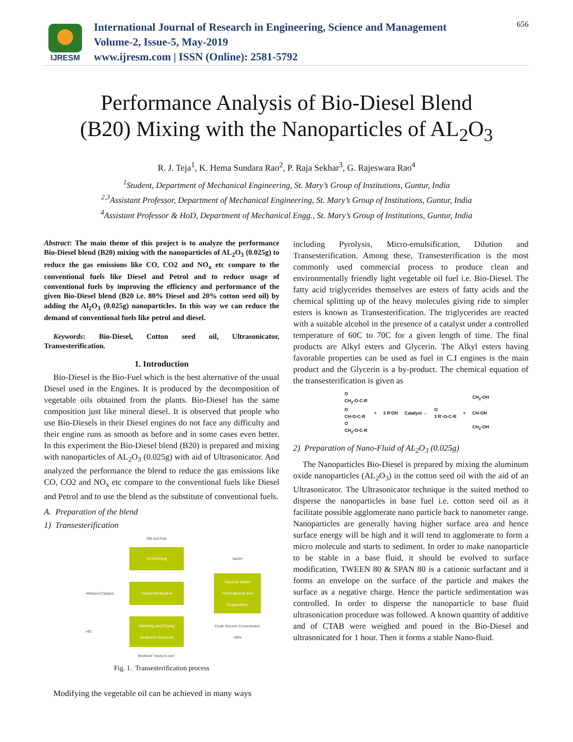IJRESM
International Journal of Research in Engineering, Science and Management
Volume-2, Issue-5, May-2019
www.ijresm.com | ISSN (Online): 2581-5792
656
Performance Analysis of Bio-Diesel Blend
(B20) Mixing with the Nanoparticles of AL<sub>2</sub>O<sub>3</sub>
R. J. Teja<sup>1</sup>, K. Hema Sundara Rao<sup>2</sup>, P. Raja Sekhar<sup>3</sup>, G. Rajeswara Rao<sup>4</sup>
<sup>1</sup> Student, Department of Mechanical Engineering, St. Mary’s Group of Institutions, Guntur, India
<sup>2,3</sup>Assistant Professor, Department of Mechanical Engineering, St. Mary’s Group of Institutions, Guntur, India
<sup>4</sup> Assistant Professor & HoD, Department of Mechanical Engg., St. Mary’s Group of Institutions, Guntur, India
Abstract: The main theme of this project is to analyze the performance Bio-Diesel blend (B20) mixing with the nanoparticles of AL<sub>2</sub>O<sub>3</sub> (0.025g) to reduce the gas emissions like CO, CO2 and NO<sub>x</sub> etc compare to the conventional fuels like Diesel and Petrol and to reduce usage of conventional fuels by improving the efficiency and performance of the given Bio-Diesel blend (B20 i.e. 80% Diesel and 20% cotton seed oil) by adding the Al<sub>2</sub>O<sub>3</sub> (0.025g) nanoparticles. In this way we can reduce the demand of conventional fuels like petrol and diesel.
Keywords: Bio-Diesel, Cotton seed oil, Ultrasonicator, Transesterification.
1. Introduction
Bio-Diesel is the Bio-Fuel which is the best alternative of the usual Diesel used in the Engines. It is produced by the decomposition of vegetable oils obtained from the plants. Bio-Diesel has the same composition just like mineral diesel. It is observed that people who use Bio-Diesels in their Diesel engines do not face any difficulty and their engine runs as smooth as before and in some cases even better. In this experiment the Bio-Diesel blend (B20) is prepared and mixing with nanoparticles of AL<sub>2</sub>O<sub>3</sub> (0.025g) with aid of Ultrasonicator. And analyzed the performance the blend to reduce the gas emissions like CO, CO2 and NO<sub>x</sub> etc compare to the conventional fuels like Diesel and Petrol and to use the blend as the substitute of conventional fuels.
A. Preparation of the blend
1) Transesterification
Oils and Fats
Oil Refining
NaOH Methanol Catalyst
Transesterification
Glycerin Water Pretreatment and Evaporation
HCl
Washing and Drying Sediment Removal
Crude Glycerin Concentration >80% Biodiesel "ready-to-use"
Fig. 1. Transesterification process
Modifying the vegetable oil can be achieved in many ways
including Pyrolysis, Micro-emulsification, Dilution and Transesterification. Among these, Transesterification is the most commonly used commercial process to produce clean and environmentally friendly light vegetable oil fuel i.e. Bio-Diesel. The fatty acid triglycerides themselves are esters of fatty acids and the chemical splitting up of the heavy molecules giving ride to simpler esters is known as Transesterification. The triglycerides are reacted with a suitable alcohol in the presence of a catalyst under a controlled temperature of 60C to 70C for a given length of time. The final products are Alkyl esters and Glycerin. The Alkyl esters having favorable properties can be used as fuel in C.I engines is the main product and the Glycerin is a by-product. The chemical equation of the transesterification is given as
O
CH<sub>2</sub>-O-C-R
O
CH-O-C-R
O
CH<sub>2</sub>-O-C-R
+ 3 R'OH Catalyst →
O
3 R'-O-C-R
+
CH<sub>2</sub>-OH
CH-OH
CH<sub>2</sub>-OH
2) Preparation of Nano-Fluid of AL<sub>2</sub>O<sub>3</sub> (0.025g)
The Nanoparticles Bio-Diesel is prepared by mixing the aluminum oxide nanoparticles (AL<sub>2</sub>O<sub>3</sub>) in the cotton seed oil with the aid of an Ultrasonicator. The Ultrasonicator technique is the suited method to disperse the nanoparticles in base fuel i.e. cotton seed oil as it facilitate possible agglomerate nano particle back to nanometer range. Nanoparticles are generally having higher surface area and hence surface energy will be high and it will tend to agglomerate to form a micro molecule and starts to sediment. In order to make nanoparticle to be stable in a base fluid, it should be evolved to surface modification, TWEEN 80 & SPAN 80 is a cationic surfactant and it forms an envelope on the surface of the particle and makes the surface as a negative charge. Hence the particle sedimentation was controlled. In order to disperse the nanoparticle to base fluid ultrasonication procedure was followed. A known quantity of additive and of CTAB were weighed and poued in the Bio-Diesel and ultrasonicated for 1 hour. Then it forms a stable Nano-fluid.